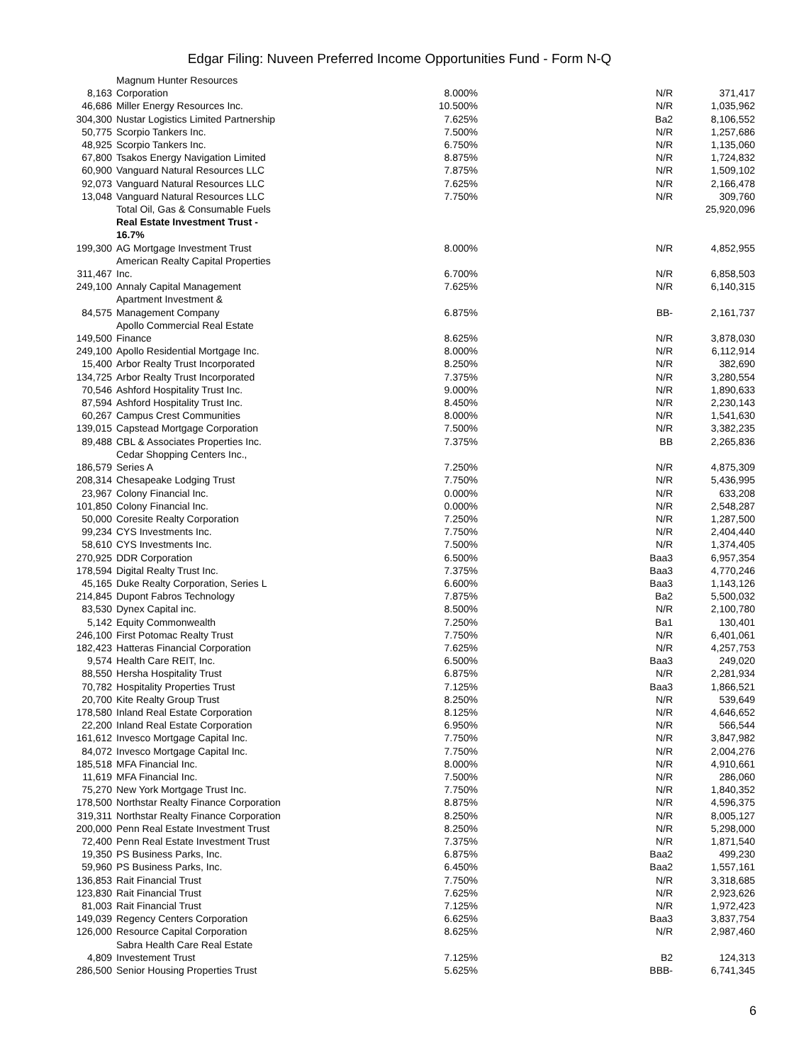Edgar Filing: Nuveen Preferred Income Opportunities Fund - Form N-Q
| 8,163 | Magnum Hunter Resources Corporation | 8.000% | N/R | 371,417 |
| 46,686 | Miller Energy Resources Inc. | 10.500% | N/R | 1,035,962 |
| 304,300 | Nustar Logistics Limited Partnership | 7.625% | Ba2 | 8,106,552 |
| 50,775 | Scorpio Tankers Inc. | 7.500% | N/R | 1,257,686 |
| 48,925 | Scorpio Tankers Inc. | 6.750% | N/R | 1,135,060 |
| 67,800 | Tsakos Energy Navigation Limited | 8.875% | N/R | 1,724,832 |
| 60,900 | Vanguard Natural Resources LLC | 7.875% | N/R | 1,509,102 |
| 92,073 | Vanguard Natural Resources LLC | 7.625% | N/R | 2,166,478 |
| 13,048 | Vanguard Natural Resources LLC | 7.750% | N/R | 309,760 |
| | Total Oil, Gas & Consumable Fuels | | | 25,920,096 |
| | Real Estate Investment Trust - 16.7% | | | |
| 199,300 | AG Mortgage Investment Trust | 8.000% | N/R | 4,852,955 |
| 311,467 | American Realty Capital Properties Inc. | 6.700% | N/R | 6,858,503 |
| 249,100 | Annaly Capital Management | 7.625% | N/R | 6,140,315 |
| 84,575 | Apartment Investment & Management Company | 6.875% | BB- | 2,161,737 |
| 149,500 | Apollo Commercial Real Estate Finance | 8.625% | N/R | 3,878,030 |
| 249,100 | Apollo Residential Mortgage Inc. | 8.000% | N/R | 6,112,914 |
| 15,400 | Arbor Realty Trust Incorporated | 8.250% | N/R | 382,690 |
| 134,725 | Arbor Realty Trust Incorporated | 7.375% | N/R | 3,280,554 |
| 70,546 | Ashford Hospitality Trust Inc. | 9.000% | N/R | 1,890,633 |
| 87,594 | Ashford Hospitality Trust Inc. | 8.450% | N/R | 2,230,143 |
| 60,267 | Campus Crest Communities | 8.000% | N/R | 1,541,630 |
| 139,015 | Capstead Mortgage Corporation | 7.500% | N/R | 3,382,235 |
| 89,488 | CBL & Associates Properties Inc. | 7.375% | BB | 2,265,836 |
| 186,579 | Cedar Shopping Centers Inc., Series A | 7.250% | N/R | 4,875,309 |
| 208,314 | Chesapeake Lodging Trust | 7.750% | N/R | 5,436,995 |
| 23,967 | Colony Financial Inc. | 0.000% | N/R | 633,208 |
| 101,850 | Colony Financial Inc. | 0.000% | N/R | 2,548,287 |
| 50,000 | Coresite Realty Corporation | 7.250% | N/R | 1,287,500 |
| 99,234 | CYS Investments Inc. | 7.750% | N/R | 2,404,440 |
| 58,610 | CYS Investments Inc. | 7.500% | N/R | 1,374,405 |
| 270,925 | DDR Corporation | 6.500% | Baa3 | 6,957,354 |
| 178,594 | Digital Realty Trust Inc. | 7.375% | Baa3 | 4,770,246 |
| 45,165 | Duke Realty Corporation, Series L | 6.600% | Baa3 | 1,143,126 |
| 214,845 | Dupont Fabros Technology | 7.875% | Ba2 | 5,500,032 |
| 83,530 | Dynex Capital inc. | 8.500% | N/R | 2,100,780 |
| 5,142 | Equity Commonwealth | 7.250% | Ba1 | 130,401 |
| 246,100 | First Potomac Realty Trust | 7.750% | N/R | 6,401,061 |
| 182,423 | Hatteras Financial Corporation | 7.625% | N/R | 4,257,753 |
| 9,574 | Health Care REIT, Inc. | 6.500% | Baa3 | 249,020 |
| 88,550 | Hersha Hospitality Trust | 6.875% | N/R | 2,281,934 |
| 70,782 | Hospitality Properties Trust | 7.125% | Baa3 | 1,866,521 |
| 20,700 | Kite Realty Group Trust | 8.250% | N/R | 539,649 |
| 178,580 | Inland Real Estate Corporation | 8.125% | N/R | 4,646,652 |
| 22,200 | Inland Real Estate Corporation | 6.950% | N/R | 566,544 |
| 161,612 | Invesco Mortgage Capital Inc. | 7.750% | N/R | 3,847,982 |
| 84,072 | Invesco Mortgage Capital Inc. | 7.750% | N/R | 2,004,276 |
| 185,518 | MFA Financial Inc. | 8.000% | N/R | 4,910,661 |
| 11,619 | MFA Financial Inc. | 7.500% | N/R | 286,060 |
| 75,270 | New York Mortgage Trust Inc. | 7.750% | N/R | 1,840,352 |
| 178,500 | Northstar Realty Finance Corporation | 8.875% | N/R | 4,596,375 |
| 319,311 | Northstar Realty Finance Corporation | 8.250% | N/R | 8,005,127 |
| 200,000 | Penn Real Estate Investment Trust | 8.250% | N/R | 5,298,000 |
| 72,400 | Penn Real Estate Investment Trust | 7.375% | N/R | 1,871,540 |
| 19,350 | PS Business Parks, Inc. | 6.875% | Baa2 | 499,230 |
| 59,960 | PS Business Parks, Inc. | 6.450% | Baa2 | 1,557,161 |
| 136,853 | Rait Financial Trust | 7.750% | N/R | 3,318,685 |
| 123,830 | Rait Financial Trust | 7.625% | N/R | 2,923,626 |
| 81,003 | Rait Financial Trust | 7.125% | N/R | 1,972,423 |
| 149,039 | Regency Centers Corporation | 6.625% | Baa3 | 3,837,754 |
| 126,000 | Resource Capital Corporation | 8.625% | N/R | 2,987,460 |
| 4,809 | Sabra Health Care Real Estate Investement Trust | 7.125% | B2 | 124,313 |
| 286,500 | Senior Housing Properties Trust | 5.625% | BBB- | 6,741,345 |
6